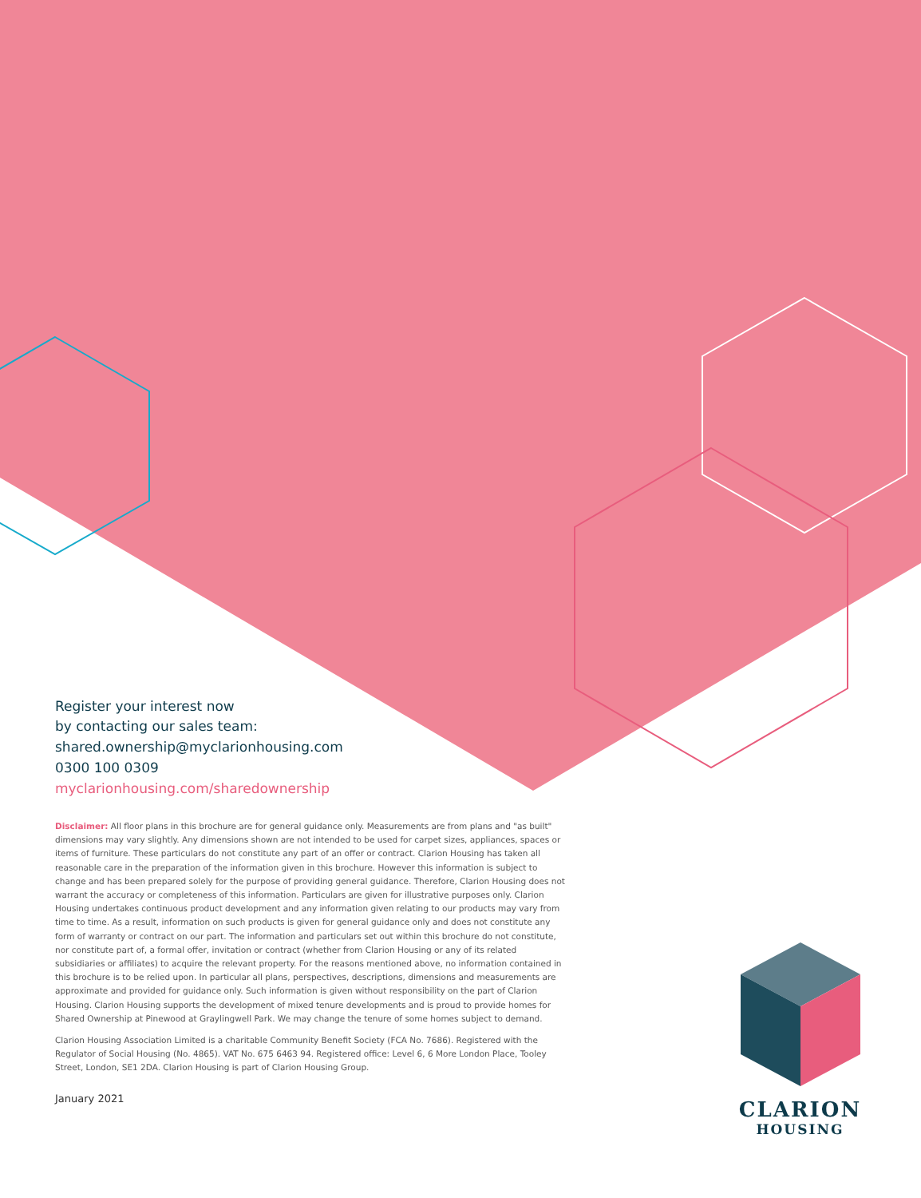Register your interest now
by contacting our sales team:
shared.ownership@myclarionhousing.com
0300 100 0309
myclarionhousing.com/sharedownership
Disclaimer: All floor plans in this brochure are for general guidance only. Measurements are from plans and "as built" dimensions may vary slightly. Any dimensions shown are not intended to be used for carpet sizes, appliances, spaces or items of furniture. These particulars do not constitute any part of an offer or contract. Clarion Housing has taken all reasonable care in the preparation of the information given in this brochure. However this information is subject to change and has been prepared solely for the purpose of providing general guidance. Therefore, Clarion Housing does not warrant the accuracy or completeness of this information. Particulars are given for illustrative purposes only. Clarion Housing undertakes continuous product development and any information given relating to our products may vary from time to time. As a result, information on such products is given for general guidance only and does not constitute any form of warranty or contract on our part. The information and particulars set out within this brochure do not constitute, nor constitute part of, a formal offer, invitation or contract (whether from Clarion Housing or any of its related subsidiaries or affiliates) to acquire the relevant property. For the reasons mentioned above, no information contained in this brochure is to be relied upon. In particular all plans, perspectives, descriptions, dimensions and measurements are approximate and provided for guidance only. Such information is given without responsibility on the part of Clarion Housing. Clarion Housing supports the development of mixed tenure developments and is proud to provide homes for Shared Ownership at Pinewood at Graylingwell Park. We may change the tenure of some homes subject to demand.
Clarion Housing Association Limited is a charitable Community Benefit Society (FCA No. 7686). Registered with the Regulator of Social Housing (No. 4865). VAT No. 675 6463 94. Registered office: Level 6, 6 More London Place, Tooley Street, London, SE1 2DA. Clarion Housing is part of Clarion Housing Group.
January 2021
CLARION
HOUSING